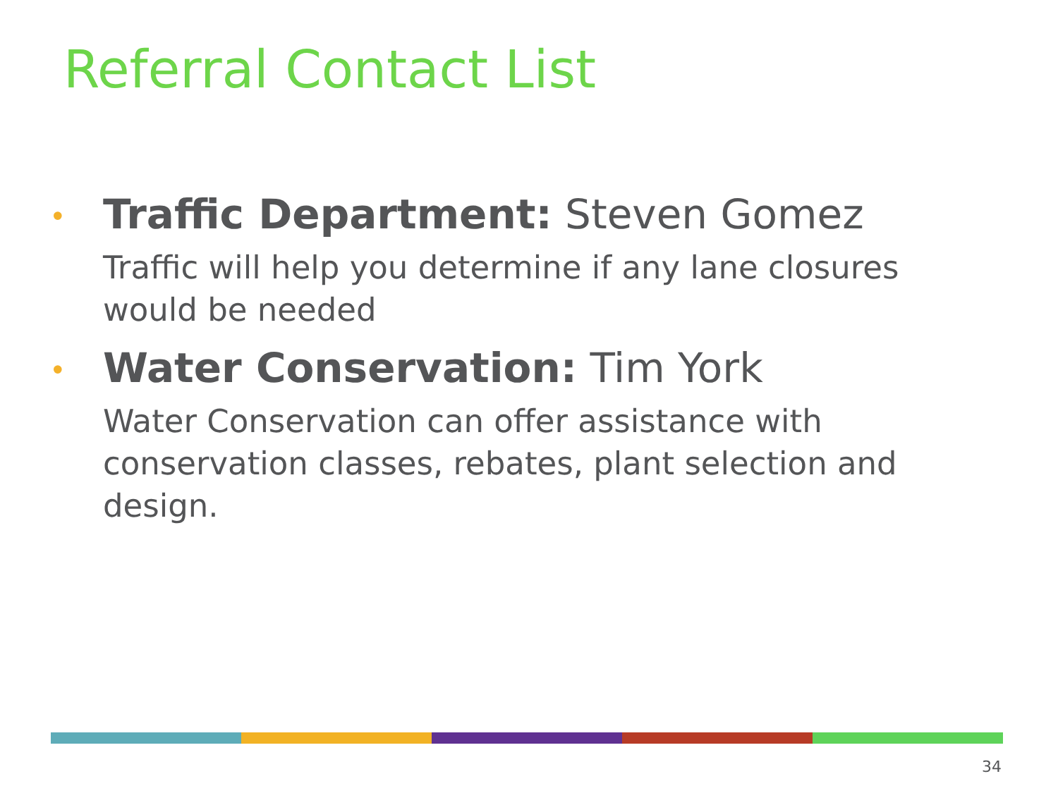Referral Contact List
• Traffic Department: Steven Gomez
Traffic will help you determine if any lane closures would be needed
• Water Conservation: Tim York
Water Conservation can offer assistance with conservation classes, rebates, plant selection and design.
34